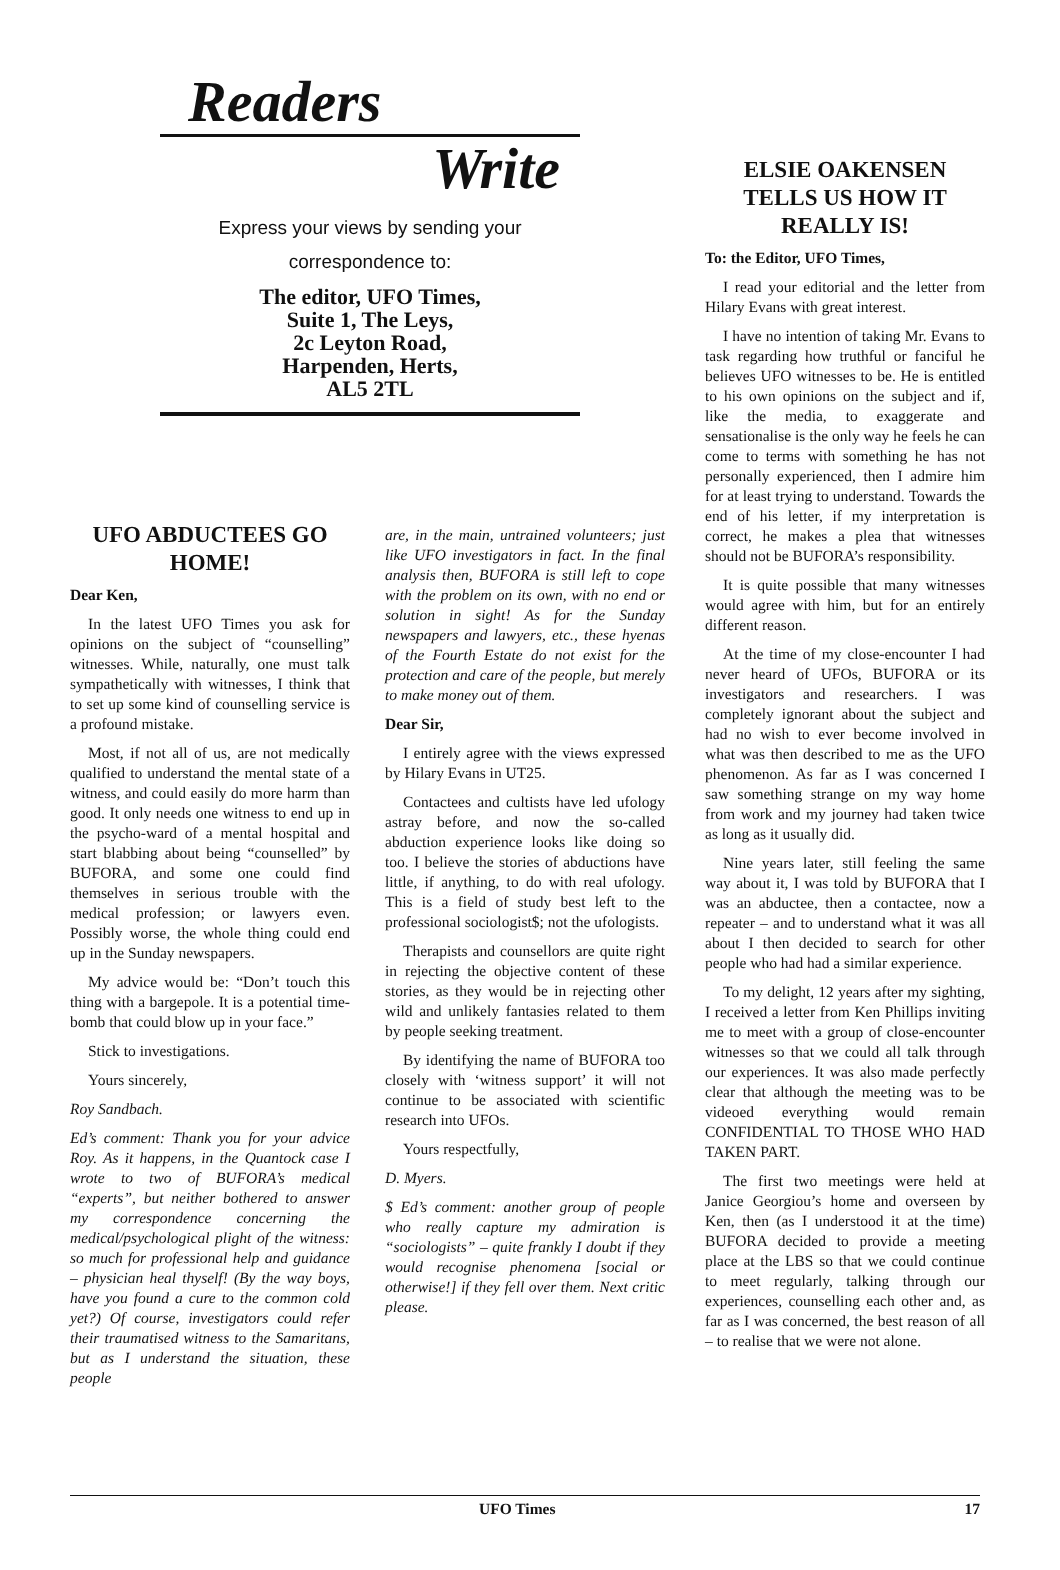Readers
Write
Express your views by sending your
correspondence to:
The editor, UFO Times,
Suite 1, The Leys,
2c Leyton Road,
Harpenden, Herts,
AL5 2TL
UFO ABDUCTEES GO HOME!
Dear Ken,
In the latest UFO Times you ask for opinions on the subject of “counselling” witnesses. While, naturally, one must talk sympathetically with witnesses, I think that to set up some kind of counselling service is a profound mistake.
Most, if not all of us, are not medically qualified to understand the mental state of a witness, and could easily do more harm than good. It only needs one witness to end up in the psycho-ward of a mental hospital and start blabbing about being “counselled” by BUFORA, and some one could find themselves in serious trouble with the medical profession; or lawyers even. Possibly worse, the whole thing could end up in the Sunday newspapers.
My advice would be: “Don’t touch this thing with a bargepole. It is a potential time-bomb that could blow up in your face.”
Stick to investigations.
Yours sincerely,
Roy Sandbach.
Ed’s comment: Thank you for your advice Roy. As it happens, in the Quantock case I wrote to two of BUFORA’s medical “experts”, but neither bothered to answer my correspondence concerning the medical/psychological plight of the witness: so much for professional help and guidance – physician heal thyself! (By the way boys, have you found a cure to the common cold yet?) Of course, investigators could refer their traumatised witness to the Samaritans, but as I understand the situation, these people
are, in the main, untrained volunteers; just like UFO investigators in fact. In the final analysis then, BUFORA is still left to cope with the problem on its own, with no end or solution in sight! As for the Sunday newspapers and lawyers, etc., these hyenas of the Fourth Estate do not exist for the protection and care of the people, but merely to make money out of them.
Dear Sir,
I entirely agree with the views expressed by Hilary Evans in UT25.
Contactees and cultists have led ufology astray before, and now the so-called abduction experience looks like doing so too. I believe the stories of abductions have little, if anything, to do with real ufology. This is a field of study best left to the professional sociologist$; not the ufologists.
Therapists and counsellors are quite right in rejecting the objective content of these stories, as they would be in rejecting other wild and unlikely fantasies related to them by people seeking treatment.
By identifying the name of BUFORA too closely with ‘witness support’ it will not continue to be associated with scientific research into UFOs.
Yours respectfully,
D. Myers.
$ Ed’s comment: another group of people who really capture my admiration is “sociologists” – quite frankly I doubt if they would recognise phenomena [social or otherwise!] if they fell over them. Next critic please.
ELSIE OAKENSEN TELLS US HOW IT REALLY IS!
To: the Editor, UFO Times,
I read your editorial and the letter from Hilary Evans with great interest.
I have no intention of taking Mr. Evans to task regarding how truthful or fanciful he believes UFO witnesses to be. He is entitled to his own opinions on the subject and if, like the media, to exaggerate and sensationalise is the only way he feels he can come to terms with something he has not personally experienced, then I admire him for at least trying to understand. Towards the end of his letter, if my interpretation is correct, he makes a plea that witnesses should not be BUFORA’s responsibility.
It is quite possible that many witnesses would agree with him, but for an entirely different reason.
At the time of my close-encounter I had never heard of UFOs, BUFORA or its investigators and researchers. I was completely ignorant about the subject and had no wish to ever become involved in what was then described to me as the UFO phenomenon. As far as I was concerned I saw something strange on my way home from work and my journey had taken twice as long as it usually did.
Nine years later, still feeling the same way about it, I was told by BUFORA that I was an abductee, then a contactee, now a repeater – and to understand what it was all about I then decided to search for other people who had had a similar experience.
To my delight, 12 years after my sighting, I received a letter from Ken Phillips inviting me to meet with a group of close-encounter witnesses so that we could all talk through our experiences. It was also made perfectly clear that although the meeting was to be videoed everything would remain CONFIDENTIAL TO THOSE WHO HAD TAKEN PART.
The first two meetings were held at Janice Georgiou’s home and overseen by Ken, then (as I understood it at the time) BUFORA decided to provide a meeting place at the LBS so that we could continue to meet regularly, talking through our experiences, counselling each other and, as far as I was concerned, the best reason of all – to realise that we were not alone.
UFO Times 17